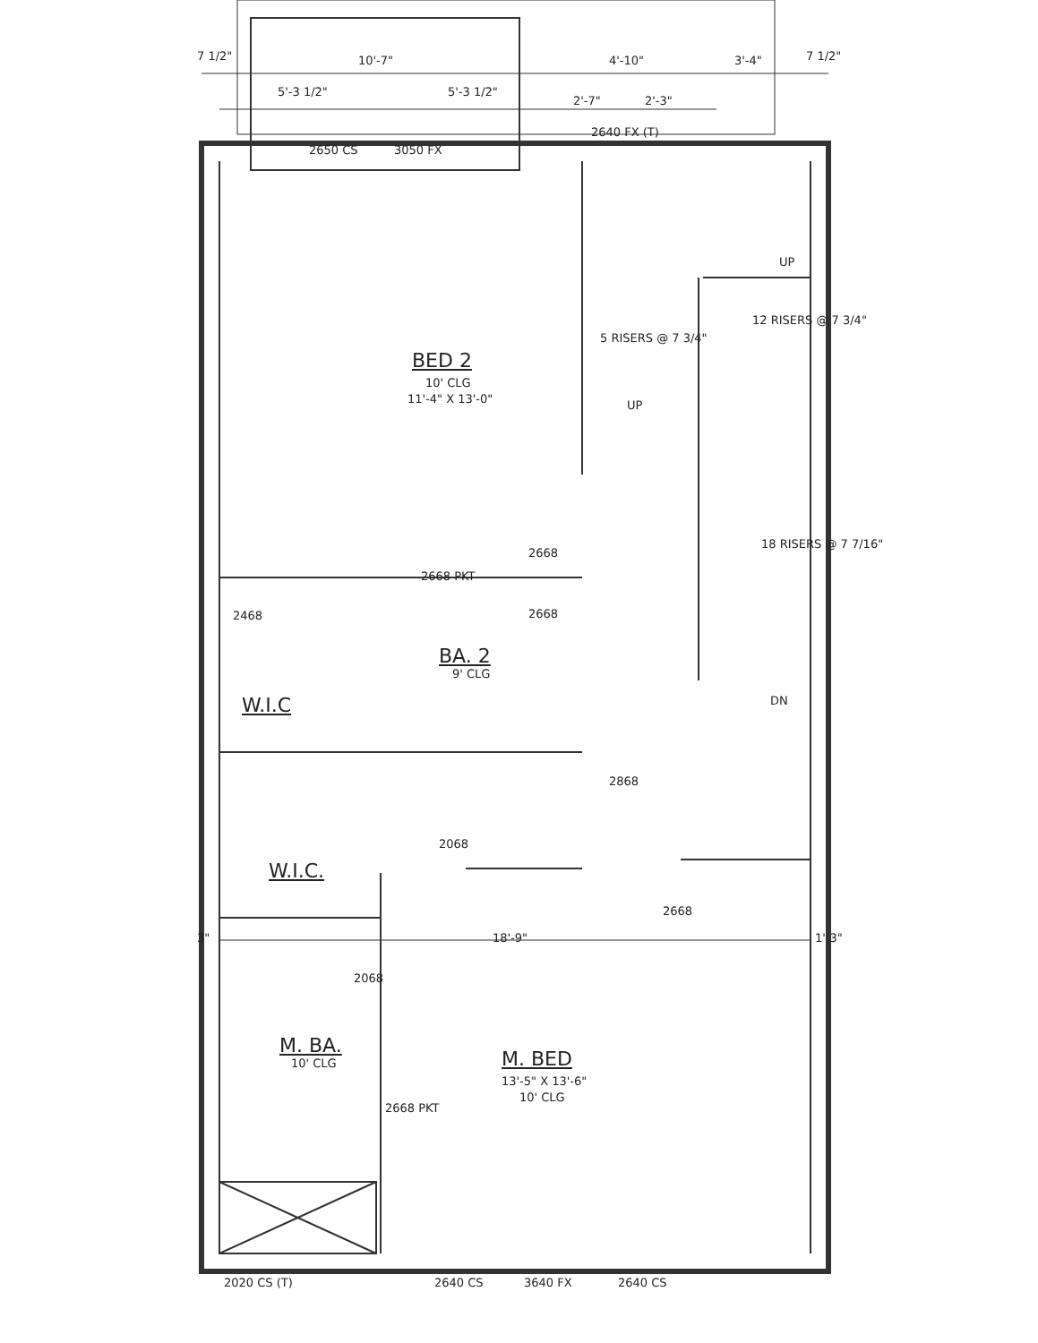10'-7" 4'-10" 3'-4"
7 1/2" 7 1/2"
5'-3 1/2" 5'-3 1/2"
2'-7" 2'-3"
2640 FX (T)
2650 CS 3050 FX
UP
5 RISERS @ 7 3/4"
12 RISERS @ 7 3/4"
BED 2
10' CLG
11'-4" X 13'-0" UP
18 RISERS @ 7 7/16"
2668
2668 PKT
2668
2468
BA. 2
9' CLG
DN
W.I.C
2868
2068
W.I.C.
2668
3" 18'-9" 1'-3"
2068
M. BA.
10' CLG M. BED
13'-5" X 13'-6"
10' CLG
2668 PKT
2020 CS (T) 2640 CS 3640 FX 2640 CS